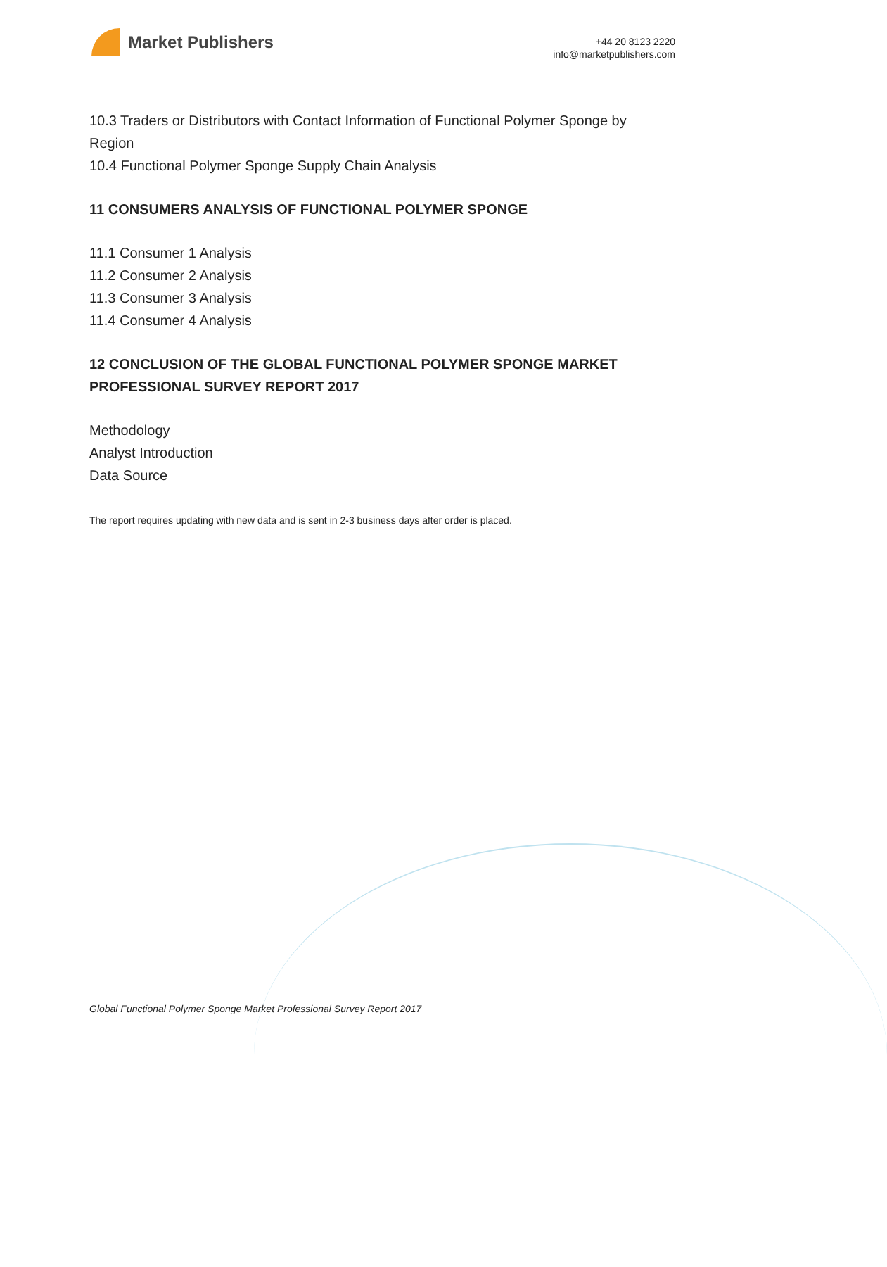Market Publishers
+44 20 8123 2220
info@marketpublishers.com
10.3 Traders or Distributors with Contact Information of Functional Polymer Sponge by Region
10.4 Functional Polymer Sponge Supply Chain Analysis
11 CONSUMERS ANALYSIS OF FUNCTIONAL POLYMER SPONGE
11.1 Consumer 1 Analysis
11.2 Consumer 2 Analysis
11.3 Consumer 3 Analysis
11.4 Consumer 4 Analysis
12 CONCLUSION OF THE GLOBAL FUNCTIONAL POLYMER SPONGE MARKET PROFESSIONAL SURVEY REPORT 2017
Methodology
Analyst Introduction
Data Source
The report requires updating with new data and is sent in 2-3 business days after order is placed.
Global Functional Polymer Sponge Market Professional Survey Report 2017